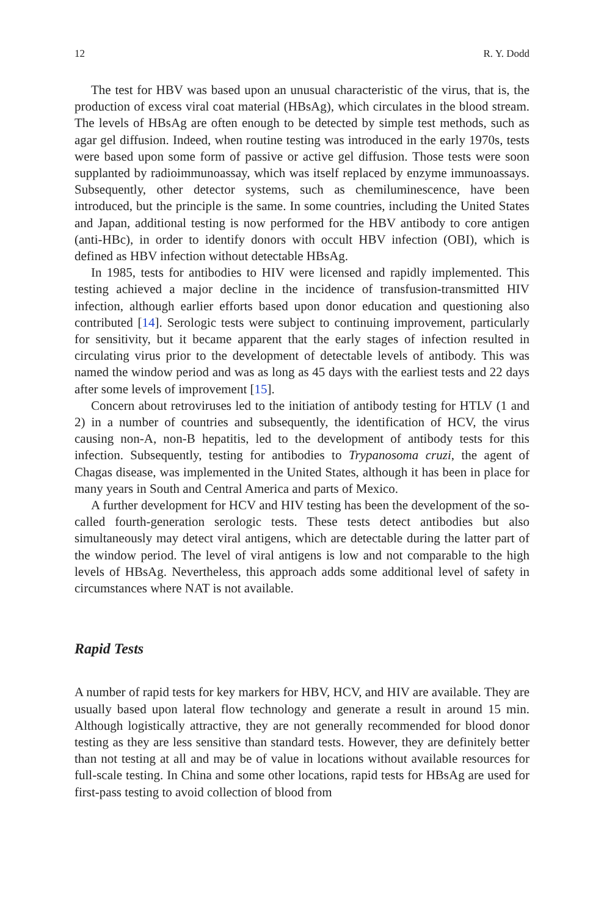12 R. Y. Dodd
The test for HBV was based upon an unusual characteristic of the virus, that is, the production of excess viral coat material (HBsAg), which circulates in the blood stream. The levels of HBsAg are often enough to be detected by simple test methods, such as agar gel diffusion. Indeed, when routine testing was introduced in the early 1970s, tests were based upon some form of passive or active gel diffusion. Those tests were soon supplanted by radioimmunoassay, which was itself replaced by enzyme immunoassays. Subsequently, other detector systems, such as chemiluminescence, have been introduced, but the principle is the same. In some countries, including the United States and Japan, additional testing is now performed for the HBV antibody to core antigen (anti-HBc), in order to identify donors with occult HBV infection (OBI), which is defined as HBV infection without detectable HBsAg.
In 1985, tests for antibodies to HIV were licensed and rapidly implemented. This testing achieved a major decline in the incidence of transfusion-transmitted HIV infection, although earlier efforts based upon donor education and questioning also contributed [14]. Serologic tests were subject to continuing improvement, particularly for sensitivity, but it became apparent that the early stages of infection resulted in circulating virus prior to the development of detectable levels of antibody. This was named the window period and was as long as 45 days with the earliest tests and 22 days after some levels of improvement [15].
Concern about retroviruses led to the initiation of antibody testing for HTLV (1 and 2) in a number of countries and subsequently, the identification of HCV, the virus causing non-A, non-B hepatitis, led to the development of antibody tests for this infection. Subsequently, testing for antibodies to Trypanosoma cruzi, the agent of Chagas disease, was implemented in the United States, although it has been in place for many years in South and Central America and parts of Mexico.
A further development for HCV and HIV testing has been the development of the so-called fourth-generation serologic tests. These tests detect antibodies but also simultaneously may detect viral antigens, which are detectable during the latter part of the window period. The level of viral antigens is low and not comparable to the high levels of HBsAg. Nevertheless, this approach adds some additional level of safety in circumstances where NAT is not available.
Rapid Tests
A number of rapid tests for key markers for HBV, HCV, and HIV are available. They are usually based upon lateral flow technology and generate a result in around 15 min. Although logistically attractive, they are not generally recommended for blood donor testing as they are less sensitive than standard tests. However, they are definitely better than not testing at all and may be of value in locations without available resources for full-scale testing. In China and some other locations, rapid tests for HBsAg are used for first-pass testing to avoid collection of blood from